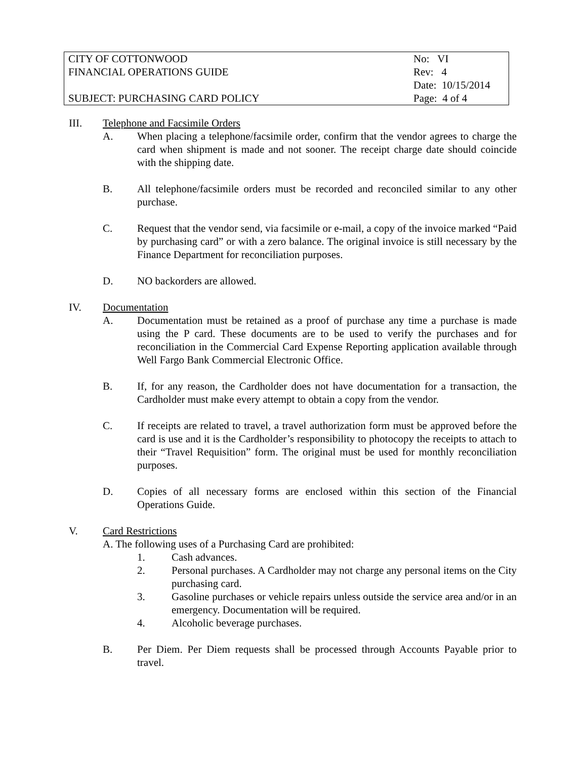| CITY OF COTTONWOOD | No: VI |
| FINANCIAL OPERATIONS GUIDE | Rev: 4 |
| | Date: 10/15/2014 |
| SUBJECT: PURCHASING CARD POLICY | Page: 4 of 4 |
III. Telephone and Facsimile Orders
A. When placing a telephone/facsimile order, confirm that the vendor agrees to charge the card when shipment is made and not sooner. The receipt charge date should coincide with the shipping date.
B. All telephone/facsimile orders must be recorded and reconciled similar to any other purchase.
C. Request that the vendor send, via facsimile or e-mail, a copy of the invoice marked “Paid by purchasing card” or with a zero balance. The original invoice is still necessary by the Finance Department for reconciliation purposes.
D. NO backorders are allowed.
IV. Documentation
A. Documentation must be retained as a proof of purchase any time a purchase is made using the P card. These documents are to be used to verify the purchases and for reconciliation in the Commercial Card Expense Reporting application available through Well Fargo Bank Commercial Electronic Office.
B. If, for any reason, the Cardholder does not have documentation for a transaction, the Cardholder must make every attempt to obtain a copy from the vendor.
C. If receipts are related to travel, a travel authorization form must be approved before the card is use and it is the Cardholder’s responsibility to photocopy the receipts to attach to their “Travel Requisition” form. The original must be used for monthly reconciliation purposes.
D. Copies of all necessary forms are enclosed within this section of the Financial Operations Guide.
V. Card Restrictions
A. The following uses of a Purchasing Card are prohibited:
1. Cash advances.
2. Personal purchases. A Cardholder may not charge any personal items on the City purchasing card.
3. Gasoline purchases or vehicle repairs unless outside the service area and/or in an emergency. Documentation will be required.
4. Alcoholic beverage purchases.
B. Per Diem. Per Diem requests shall be processed through Accounts Payable prior to travel.